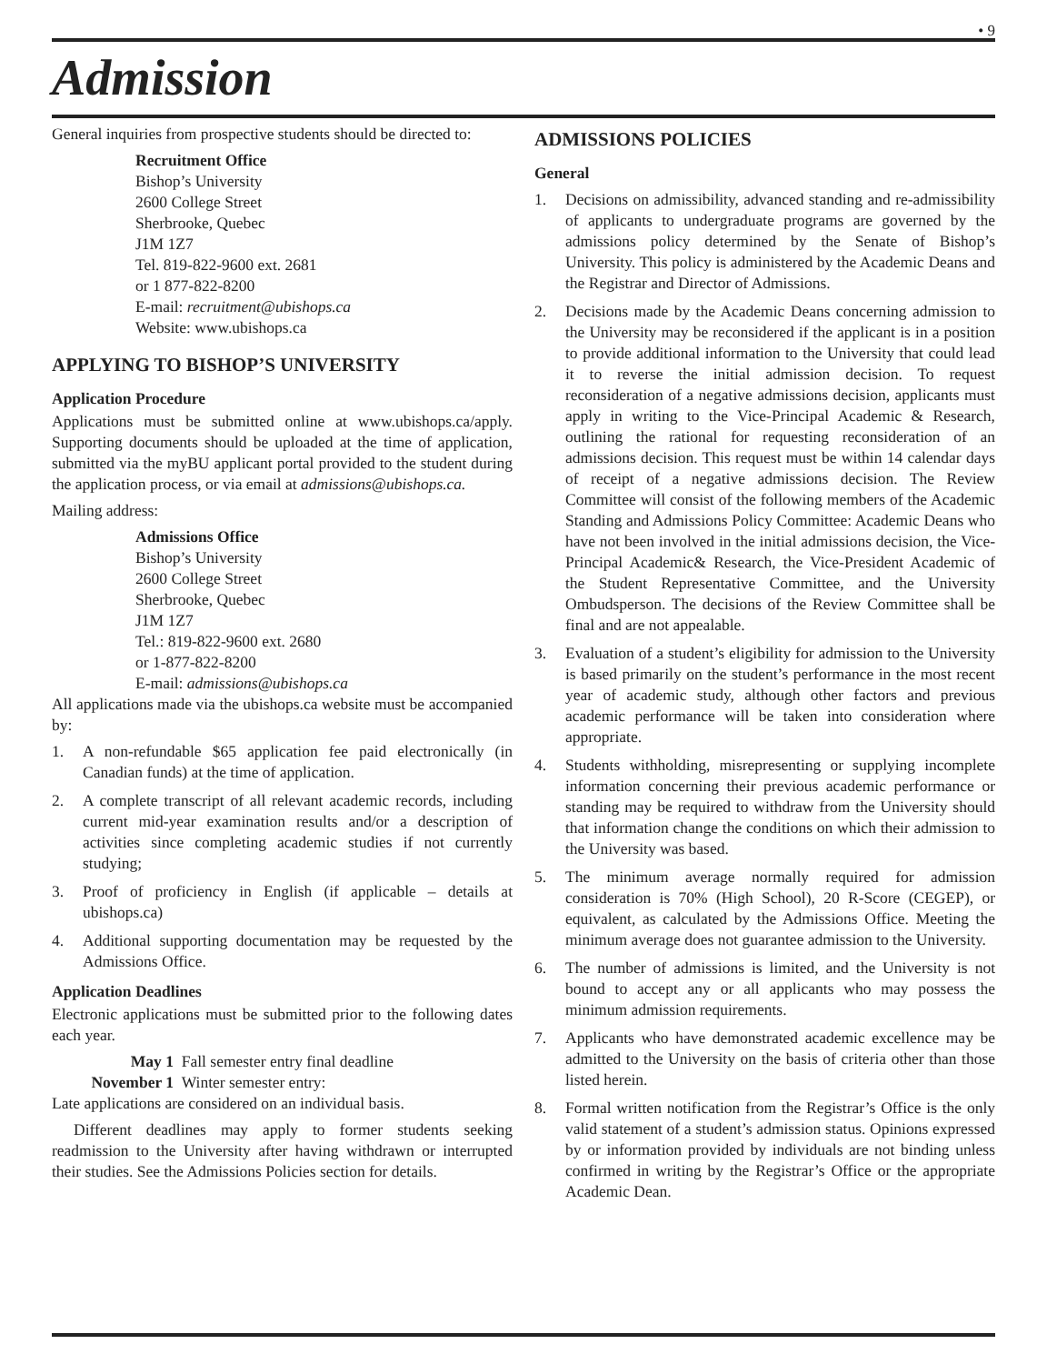• 9
Admission
General inquiries from prospective students should be directed to:
Recruitment Office
Bishop’s University
2600 College Street
Sherbrooke, Quebec
J1M 1Z7
Tel. 819-822-9600 ext. 2681
or 1 877-822-8200
E-mail: recruitment@ubishops.ca
Website: www.ubishops.ca
APPLYING TO BISHOP’S UNIVERSITY
Application Procedure
Applications must be submitted online at www.ubishops.ca/apply. Supporting documents should be uploaded at the time of application, submitted via the myBU applicant portal provided to the student during the application process, or via email at admissions@ubishops.ca.
Mailing address:
Admissions Office
Bishop’s University
2600 College Street
Sherbrooke, Quebec
J1M 1Z7
Tel.: 819-822-9600 ext. 2680
or 1-877-822-8200
E-mail: admissions@ubishops.ca
All applications made via the ubishops.ca website must be accompanied by:
1. A non-refundable $65 application fee paid electronically (in Canadian funds) at the time of application.
2. A complete transcript of all relevant academic records, including current mid-year examination results and/or a description of activities since completing academic studies if not currently studying;
3. Proof of proficiency in English (if applicable – details at ubishops.ca)
4. Additional supporting documentation may be requested by the Admissions Office.
Application Deadlines
Electronic applications must be submitted prior to the following dates each year.
May 1 Fall semester entry final deadline
November 1 Winter semester entry:
Late applications are considered on an individual basis.
Different deadlines may apply to former students seeking readmission to the University after having withdrawn or interrupted their studies. See the Admissions Policies section for details.
ADMISSIONS POLICIES
General
1. Decisions on admissibility, advanced standing and re-admissibility of applicants to undergraduate programs are governed by the admissions policy determined by the Senate of Bishop’s University. This policy is administered by the Academic Deans and the Registrar and Director of Admissions.
2. Decisions made by the Academic Deans concerning admission to the University may be reconsidered if the applicant is in a position to provide additional information to the University that could lead it to reverse the initial admission decision. To request reconsideration of a negative admissions decision, applicants must apply in writing to the Vice-Principal Academic & Research, outlining the rational for requesting reconsideration of an admissions decision. This request must be within 14 calendar days of receipt of a negative admissions decision. The Review Committee will consist of the following members of the Academic Standing and Admissions Policy Committee: Academic Deans who have not been involved in the initial admissions decision, the Vice-Principal Academic& Research, the Vice-President Academic of the Student Representative Committee, and the University Ombudsperson. The decisions of the Review Committee shall be final and are not appealable.
3. Evaluation of a student’s eligibility for admission to the University is based primarily on the student’s performance in the most recent year of academic study, although other factors and previous academic performance will be taken into consideration where appropriate.
4. Students withholding, misrepresenting or supplying incomplete information concerning their previous academic performance or standing may be required to withdraw from the University should that information change the conditions on which their admission to the University was based.
5. The minimum average normally required for admission consideration is 70% (High School), 20 R-Score (CEGEP), or equivalent, as calculated by the Admissions Office. Meeting the minimum average does not guarantee admission to the University.
6. The number of admissions is limited, and the University is not bound to accept any or all applicants who may possess the minimum admission requirements.
7. Applicants who have demonstrated academic excellence may be admitted to the University on the basis of criteria other than those listed herein.
8. Formal written notification from the Registrar’s Office is the only valid statement of a student’s admission status. Opinions expressed by or information provided by individuals are not binding unless confirmed in writing by the Registrar’s Office or the appropriate Academic Dean.